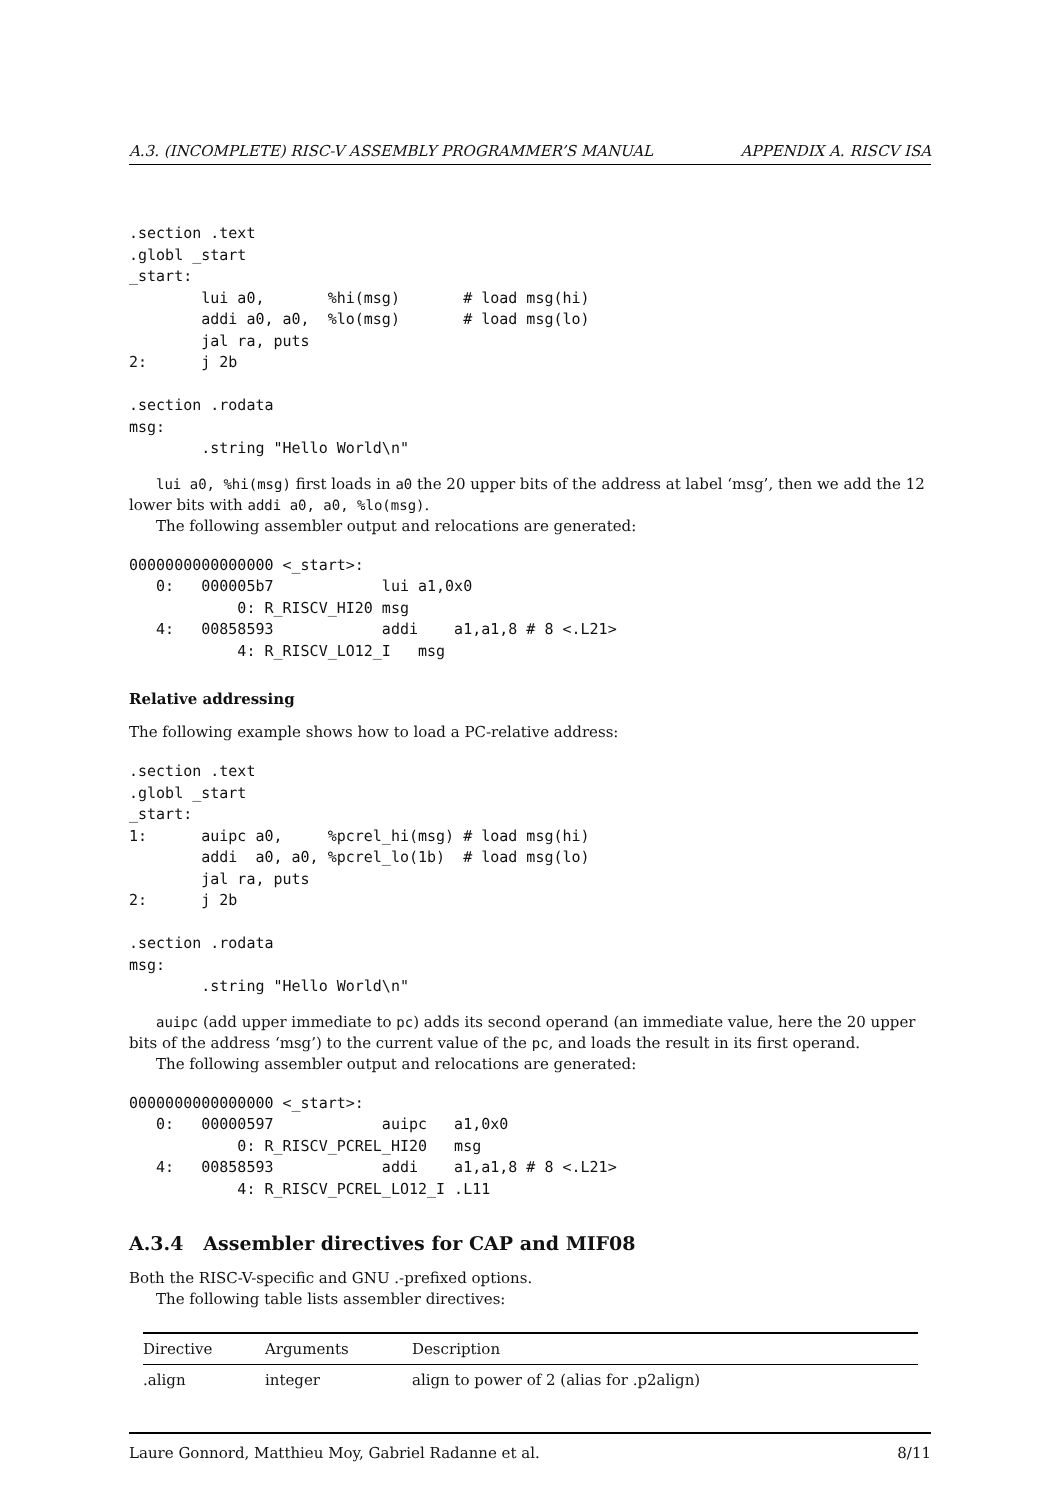A.3. (INCOMPLETE) RISC-V ASSEMBLY PROGRAMMER’S MANUAL APPENDIX A. RISCV ISA
.section .text
.globl _start
_start:
        lui a0,       %hi(msg)       # load msg(hi)
        addi a0, a0,  %lo(msg)       # load msg(lo)
        jal ra, puts
2:      j 2b

.section .rodata
msg:
        .string "Hello World\n"
lui a0, %hi(msg) first loads in a0 the 20 upper bits of the address at label ‘msg’, then we add the 12 lower bits with addi a0, a0, %lo(msg).
The following assembler output and relocations are generated:
0000000000000000 <_start>:
   0:   000005b7            lui a1,0x0
            0: R_RISCV_HI20 msg
   4:   00858593            addi    a1,a1,8 # 8 <.L21>
            4: R_RISCV_LO12_I   msg
Relative addressing
The following example shows how to load a PC-relative address:
.section .text
.globl _start
_start:
1:      auipc a0,     %pcrel_hi(msg) # load msg(hi)
        addi  a0, a0, %pcrel_lo(1b)  # load msg(lo)
        jal ra, puts
2:      j 2b

.section .rodata
msg:
        .string "Hello World\n"
auipc (add upper immediate to pc) adds its second operand (an immediate value, here the 20 upper bits of the address ‘msg’) to the current value of the pc, and loads the result in its first operand.
The following assembler output and relocations are generated:
0000000000000000 <_start>:
   0:   00000597            auipc   a1,0x0
            0: R_RISCV_PCREL_HI20   msg
   4:   00858593            addi    a1,a1,8 # 8 <.L21>
            4: R_RISCV_PCREL_LO12_I .L11
A.3.4 Assembler directives for CAP and MIF08
Both the RISC-V-specific and GNU .-prefixed options.
The following table lists assembler directives:
| Directive | Arguments | Description |
| --- | --- | --- |
| .align | integer | align to power of 2 (alias for .p2align) |
Laure Gonnord, Matthieu Moy, Gabriel Radanne et al. 8/11